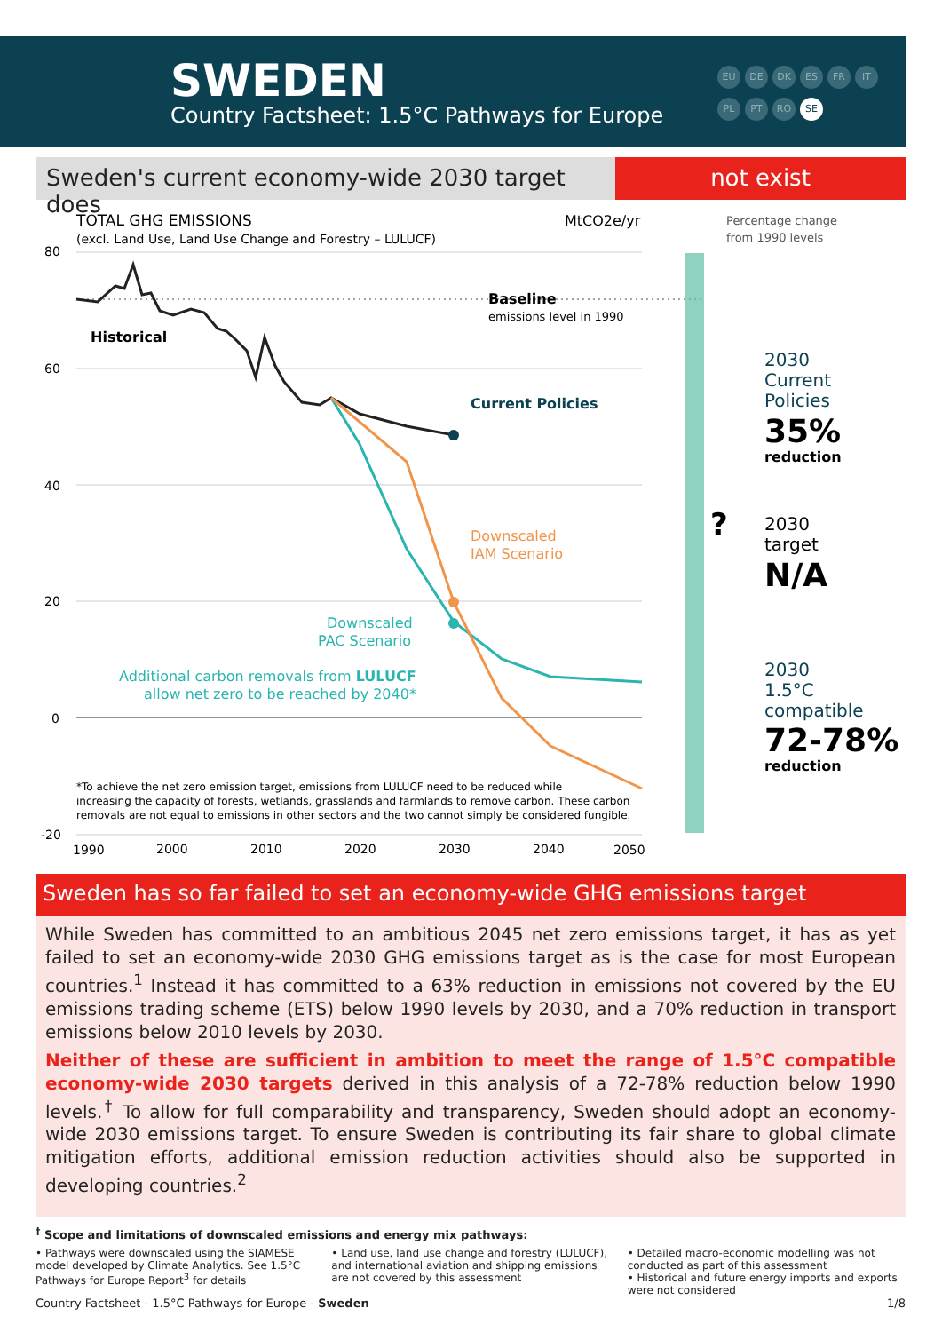SWEDEN
Country Factsheet: 1.5°C Pathways for Europe
EU DE DK ES FR IT PL PT RO SE
Sweden's current economy-wide 2030 target does
not exist
TOTAL GHG EMISSIONS
(excl. Land Use, Land Use Change and Forestry – LULUCF)
MtCO2e/yr
80
60
40
20
0
-20
Baseline
emissions level in 1990
Historical
Current Policies
Downscaled
IAM Scenario
Downscaled
PAC Scenario
Additional carbon removals from LULUCF
allow net zero to be reached by 2040*
*To achieve the net zero emission target, emissions from LULUCF need to be reduced while
increasing the capacity of forests, wetlands, grasslands and farmlands to remove carbon. These carbon
removals are not equal to emissions in other sectors and the two cannot simply be considered fungible.
1990
2000
2010
2020
2030
2040
2050
Percentage change
from 1990 levels
2030
Current
Policies
35%
reduction
?
2030
target
N/A
2030
1.5°C
compatible
72-78%
reduction
Sweden has so far failed to set an economy-wide GHG emissions target
While Sweden has committed to an ambitious 2045 net zero emissions target, it has as yet failed to set an economy-wide 2030 GHG emissions target as is the case for most European countries.<sup>1</sup> Instead it has committed to a 63% reduction in emissions not covered by the EU emissions trading scheme (ETS) below 1990 levels by 2030, and a 70% reduction in transport emissions below 2010 levels by 2030.
Neither of these are sufficient in ambition to meet the range of 1.5°C compatible economy-wide 2030 targets derived in this analysis of a 72-78% reduction below 1990 levels.<sup>†</sup> To allow for full comparability and transparency, Sweden should adopt an economy-wide 2030 emissions target. To ensure Sweden is contributing its fair share to global climate mitigation efforts, additional emission reduction activities should also be supported in developing countries.<sup>2</sup>
<sup>†</sup> Scope and limitations of downscaled emissions and energy mix pathways:
• Pathways were downscaled using the SIAMESE model developed by Climate Analytics. See 1.5°C Pathways for Europe Report<sup>3</sup> for details
• Land use, land use change and forestry (LULUCF), and international aviation and shipping emissions are not covered by this assessment
• Detailed macro-economic modelling was not conducted as part of this assessment
• Historical and future energy imports and exports were not considered
Country Factsheet - 1.5°C Pathways for Europe - Sweden 1/8